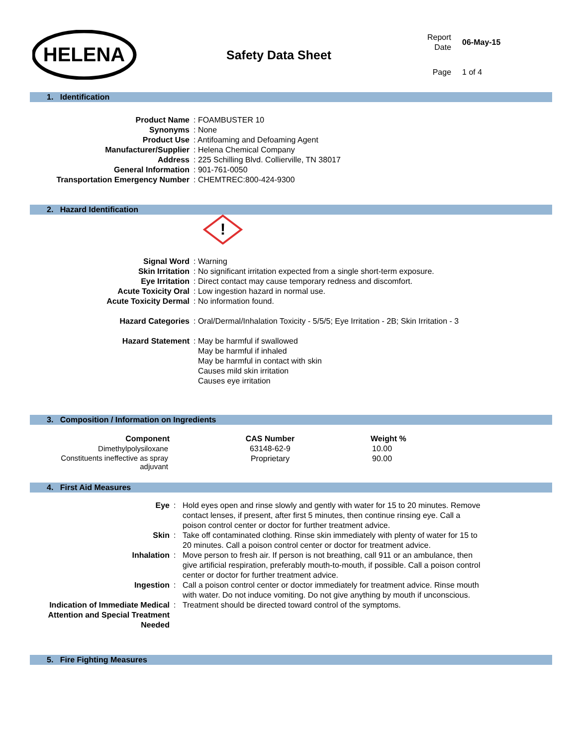HELENA
Safety Data Sheet
| Report Date | 06-May-15 |
| Page | 1 of 4 |
1. Identification
| Product Name | : FOAMBUSTER 10 |
| Synonyms | : None |
| Product Use | : Antifoaming and Defoaming Agent |
| Manufacturer/Supplier | : Helena Chemical Company |
| Address | : 225 Schilling Blvd. Collierville, TN 38017 |
| General Information | : 901-761-0050 |
| Transportation Emergency Number | : CHEMTREC:800-424-9300 |
2. Hazard Identification
!
| Signal Word | : Warning |
| Skin Irritation | : No significant irritation expected from a single short-term exposure. |
| Eye Irritation | : Direct contact may cause temporary redness and discomfort. |
| Acute Toxicity Oral | : Low ingestion hazard in normal use. |
| Acute Toxicity Dermal | : No information found. |
| Hazard Categories | : Oral/Dermal/Inhalation Toxicity - 5/5/5; Eye Irritation - 2B; Skin Irritation - 3 |
| Hazard Statement | : May be harmful if swallowed May be harmful if inhaled May be harmful in contact with skin Causes mild skin irritation Causes eye irritation |
3. Composition / Information on Ingredients
| Component | CAS Number | Weight % |
| --- | --- | --- |
| Dimethylpolysiloxane | 63148-62-9 | 10.00 |
| Constituents ineffective as spray adjuvant | Proprietary | 90.00 |
4. First Aid Measures
| Eye | : | Hold eyes open and rinse slowly and gently with water for 15 to 20 minutes. Remove contact lenses, if present, after first 5 minutes, then continue rinsing eye. Call a poison control center or doctor for further treatment advice. |
| Skin | : | Take off contaminated clothing. Rinse skin immediately with plenty of water for 15 to 20 minutes. Call a poison control center or doctor for treatment advice. |
| Inhalation | : | Move person to fresh air. If person is not breathing, call 911 or an ambulance, then give artificial respiration, preferably mouth-to-mouth, if possible. Call a poison control center or doctor for further treatment advice. |
| Ingestion | : | Call a poison control center or doctor immediately for treatment advice. Rinse mouth with water. Do not induce vomiting. Do not give anything by mouth if unconscious. |
| Indication of Immediate Medical Attention and Special Treatment Needed | : | Treatment should be directed toward control of the symptoms. |
5. Fire Fighting Measures